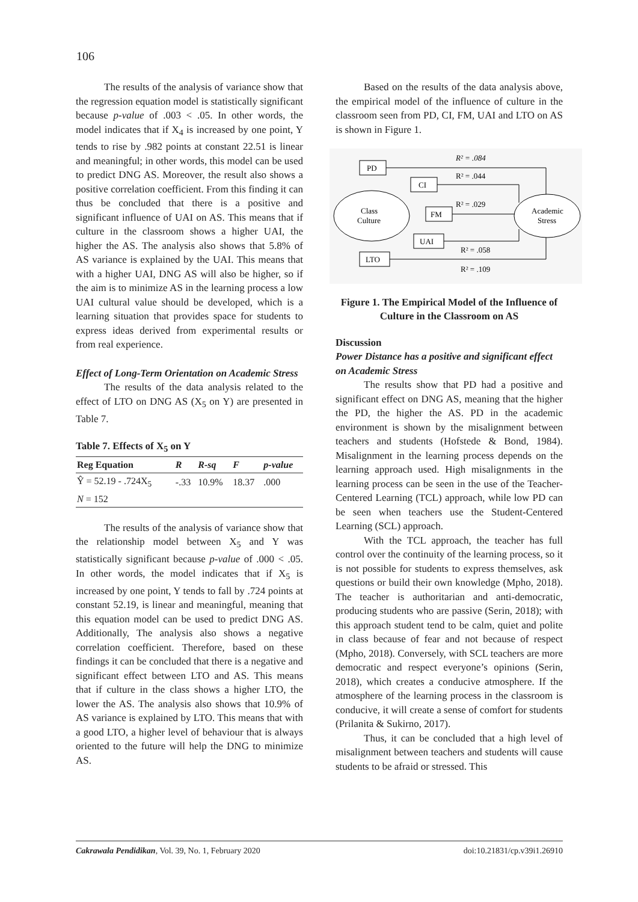106
The results of the analysis of variance show that the regression equation model is statistically significant because p-value of .003 < .05. In other words, the model indicates that if X<sub>4</sub> is increased by one point, Y tends to rise by .982 points at constant 22.51 is linear and meaningful; in other words, this model can be used to predict DNG AS. Moreover, the result also shows a positive correlation coefficient. From this finding it can thus be concluded that there is a positive and significant influence of UAI on AS. This means that if culture in the classroom shows a higher UAI, the higher the AS. The analysis also shows that 5.8% of AS variance is explained by the UAI. This means that with a higher UAI, DNG AS will also be higher, so if the aim is to minimize AS in the learning process a low UAI cultural value should be developed, which is a learning situation that provides space for students to express ideas derived from experimental results or from real experience.
Effect of Long-Term Orientation on Academic Stress
The results of the data analysis related to the effect of LTO on DNG AS (X<sub>5</sub> on Y) are presented in Table 7.
Table 7. Effects of X<sub>5</sub> on Y
| Reg Equation | R | R-sq | F | p-value |
| --- | --- | --- | --- | --- |
| Ŷ = 52.19 - .724X<sub>5</sub> | -.33 | 10.9% | 18.37 | .000 |
| N = 152 | | | | |
The results of the analysis of variance show that the relationship model between X<sub>5</sub> and Y was statistically significant because p-value of .000 < .05. In other words, the model indicates that if X<sub>5</sub> is increased by one point, Y tends to fall by .724 points at constant 52.19, is linear and meaningful, meaning that this equation model can be used to predict DNG AS. Additionally, The analysis also shows a negative correlation coefficient. Therefore, based on these findings it can be concluded that there is a negative and significant effect between LTO and AS. This means that if culture in the class shows a higher LTO, the lower the AS. The analysis also shows that 10.9% of AS variance is explained by LTO. This means that with a good LTO, a higher level of behaviour that is always oriented to the future will help the DNG to minimize AS.
Based on the results of the data analysis above, the empirical model of the influence of culture in the classroom seen from PD, CI, FM, UAI and LTO on AS is shown in Figure 1.
Class
Culture
Academic
Stress
PD
CI
FM
UAI
LTO
R² = .084
R² = .044
R² = .029
R² = .058
R² = .109
Figure 1. The Empirical Model of the Influence of Culture in the Classroom on AS
Discussion
Power Distance has a positive and significant effect on Academic Stress
The results show that PD had a positive and significant effect on DNG AS, meaning that the higher the PD, the higher the AS. PD in the academic environment is shown by the misalignment between teachers and students (Hofstede & Bond, 1984). Misalignment in the learning process depends on the learning approach used. High misalignments in the learning process can be seen in the use of the Teacher-Centered Learning (TCL) approach, while low PD can be seen when teachers use the Student-Centered Learning (SCL) approach.
With the TCL approach, the teacher has full control over the continuity of the learning process, so it is not possible for students to express themselves, ask questions or build their own knowledge (Mpho, 2018). The teacher is authoritarian and anti-democratic, producing students who are passive (Serin, 2018); with this approach student tend to be calm, quiet and polite in class because of fear and not because of respect (Mpho, 2018). Conversely, with SCL teachers are more democratic and respect everyone’s opinions (Serin, 2018), which creates a conducive atmosphere. If the atmosphere of the learning process in the classroom is conducive, it will create a sense of comfort for students (Prilanita & Sukirno, 2017).
Thus, it can be concluded that a high level of misalignment between teachers and students will cause students to be afraid or stressed. This
Cakrawala Pendidikan, Vol. 39, No. 1, February 2020 doi:10.21831/cp.v39i1.26910